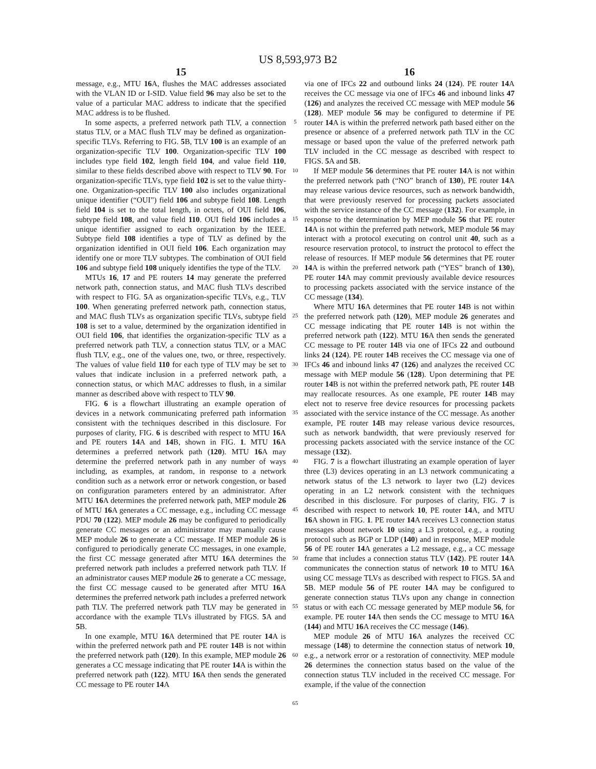US 8,593,973 B2
15
message, e.g., MTU 16 A, flushes the MAC addresses associated with the VLAN ID or I-SID. Value field 96 may also be set to the value of a particular MAC address to indicate that the specified MAC address is to be flushed.
In some aspects, a preferred network path TLV, a connection status TLV, or a MAC flush TLV may be defined as organization-specific TLVs. Referring to FIG. 5 B, TLV 100 is an example of an organization-specific TLV 100. Organization-specific TLV 100 includes type field 102, length field 104, and value field 110, similar to these fields described above with respect to TLV 90. For organization-specific TLVs, type field 102 is set to the value thirty-one. Organization-specific TLV 100 also includes organizational unique identifier (“OUI”) field 106 and subtype field 108. Length field 104 is set to the total length, in octets, of OUI field 106, subtype field 108, and value field 110. OUI field 106 includes a unique identifier assigned to each organization by the IEEE. Subtype field 108 identifies a type of TLV as defined by the organization identified in OUI field 106. Each organization may identify one or more TLV subtypes. The combination of OUI field 106 and subtype field 108 uniquely identifies the type of the TLV.
MTUs 16, 17 and PE routers 14 may generate the preferred network path, connection status, and MAC flush TLVs described with respect to FIG. 5 A as organization-specific TLVs, e.g., TLV 100. When generating preferred network path, connection status, and MAC flush TLVs as organization specific TLVs, subtype field 108 is set to a value, determined by the organization identified in OUI field 106, that identifies the organization-specific TLV as a preferred network path TLV, a connection status TLV, or a MAC flush TLV, e.g., one of the values one, two, or three, respectively. The values of value field 110 for each type of TLV may be set to values that indicate inclusion in a preferred network path, a connection status, or which MAC addresses to flush, in a similar manner as described above with respect to TLV 90.
FIG. 6 is a flowchart illustrating an example operation of devices in a network communicating preferred path information consistent with the techniques described in this disclosure. For purposes of clarity, FIG. 6 is described with respect to MTU 16 A and PE routers 14 A and 14 B, shown in FIG. 1. MTU 16 A determines a preferred network path (120). MTU 16 A may determine the preferred network path in any number of ways including, as examples, at random, in response to a network condition such as a network error or network congestion, or based on configuration parameters entered by an administrator. After MTU 16 A determines the preferred network path, MEP module 26 of MTU 16 A generates a CC message, e.g., including CC message PDU 70 (122). MEP module 26 may be configured to periodically generate CC messages or an administrator may manually cause MEP module 26 to generate a CC message. If MEP module 26 is configured to periodically generate CC messages, in one example, the first CC message generated after MTU 16 A determines the preferred network path includes a preferred network path TLV. If an administrator causes MEP module 26 to generate a CC message, the first CC message caused to be generated after MTU 16 A determines the preferred network path includes a preferred network path TLV. The preferred network path TLV may be generated in accordance with the example TLVs illustrated by FIGS. 5 A and 5 B.
In one example, MTU 16 A determined that PE router 14 A is within the preferred network path and PE router 14 B is not within the preferred network path (120). In this example, MEP module 26 generates a CC message indicating that PE router 14 A is within the preferred network path (122). MTU 16 A then sends the generated CC message to PE router 14 A
5
10
15
20
25
30
35
40
45
50
55
60
65
16
via one of IFCs 22 and outbound links 24 (124). PE router 14 A receives the CC message via one of IFCs 46 and inbound links 47 (126) and analyzes the received CC message with MEP module 56 (128). MEP module 56 may be configured to determine if PE router 14 A is within the preferred network path based either on the presence or absence of a preferred network path TLV in the CC message or based upon the value of the preferred network path TLV included in the CC message as described with respect to FIGS. 5 A and 5 B.
If MEP module 56 determines that PE router 14 A is not within the preferred network path (“NO” branch of 130), PE router 14 A may release various device resources, such as network bandwidth, that were previously reserved for processing packets associated with the service instance of the CC message (132). For example, in response to the determination by MEP module 56 that PE router 14 A is not within the preferred path network, MEP module 56 may interact with a protocol executing on control unit 40, such as a resource reservation protocol, to instruct the protocol to effect the release of resources. If MEP module 56 determines that PE router 14 A is within the preferred network path (“YES” branch of 130), PE router 14 A may commit previously available device resources to processing packets associated with the service instance of the CC message (134).
Where MTU 16 A determines that PE router 14 B is not within the preferred network path (120), MEP module 26 generates and CC message indicating that PE router 14 B is not within the preferred network path (122). MTU 16 A then sends the generated CC message to PE router 14 B via one of IFCs 22 and outbound links 24 (124). PE router 14 B receives the CC message via one of IFCs 46 and inbound links 47 (126) and analyzes the received CC message with MEP module 56 (128). Upon determining that PE router 14 B is not within the preferred network path, PE router 14 B may reallocate resources. As one example, PE router 14 B may elect not to reserve free device resources for processing packets associated with the service instance of the CC message. As another example, PE router 14 B may release various device resources, such as network bandwidth, that were previously reserved for processing packets associated with the service instance of the CC message (132).
FIG. 7 is a flowchart illustrating an example operation of layer three (L3) devices operating in an L3 network communicating a network status of the L3 network to layer two (L2) devices operating in an L2 network consistent with the techniques described in this disclosure. For purposes of clarity, FIG. 7 is described with respect to network 10, PE router 14 A, and MTU 16 A shown in FIG. 1. PE router 14 A receives L3 connection status messages about network 10 using a L3 protocol, e.g., a routing protocol such as BGP or LDP (140) and in response, MEP module 56 of PE router 14 A generates a L2 message, e.g., a CC message frame that includes a connection status TLV (142). PE router 14 A communicates the connection status of network 10 to MTU 16 A using CC message TLVs as described with respect to FIGS. 5 A and 5 B. MEP module 56 of PE router 14 A may be configured to generate connection status TLVs upon any change in connection status or with each CC message generated by MEP module 56, for example. PE router 14 A then sends the CC message to MTU 16 A (144) and MTU 16 A receives the CC message (146).
MEP module 26 of MTU 16 A analyzes the received CC message (148) to determine the connection status of network 10, e.g., a network error or a restoration of connectivity. MEP module 26 determines the connection status based on the value of the connection status TLV included in the received CC message. For example, if the value of the connection